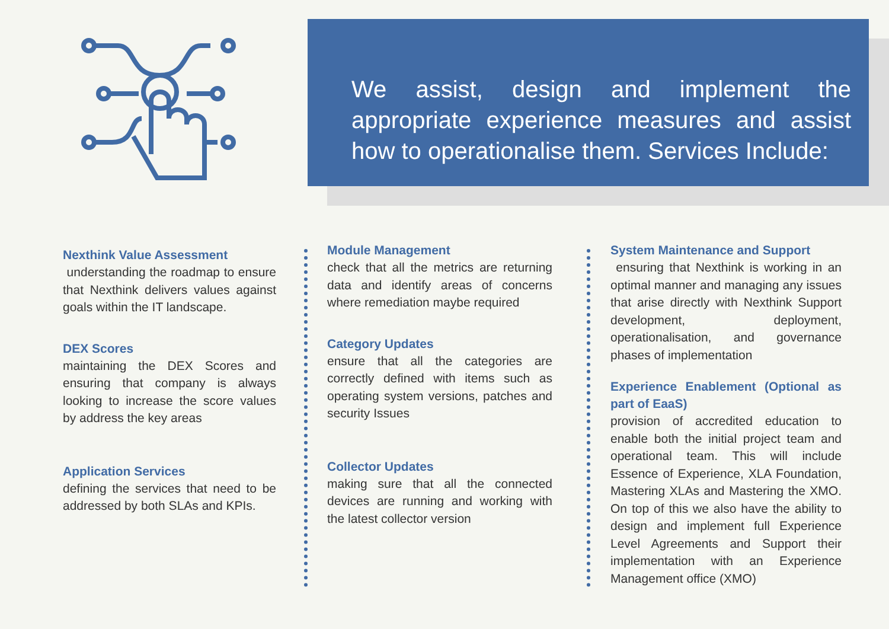We assist, design and implement the appropriate experience measures and assist how to operationalise them. Services Include:
Nexthink Value Assessment
understanding the roadmap to ensure that Nexthink delivers values against goals within the IT landscape.
DEX Scores
maintaining the DEX Scores and ensuring that company is always looking to increase the score values by address the key areas
Application Services
defining the services that need to be addressed by both SLAs and KPIs.
Module Management
check that all the metrics are returning data and identify areas of concerns where remediation maybe required
Category Updates
ensure that all the categories are correctly defined with items such as operating system versions, patches and security Issues
Collector Updates
making sure that all the connected devices are running and working with the latest collector version
System Maintenance and Support
ensuring that Nexthink is working in an optimal manner and managing any issues that arise directly with Nexthink Support development, deployment, operationalisation, and governance phases of implementation
Experience Enablement (Optional as part of EaaS)
provision of accredited education to enable both the initial project team and operational team. This will include Essence of Experience, XLA Foundation, Mastering XLAs and Mastering the XMO. On top of this we also have the ability to design and implement full Experience Level Agreements and Support their implementation with an Experience Management office (XMO)